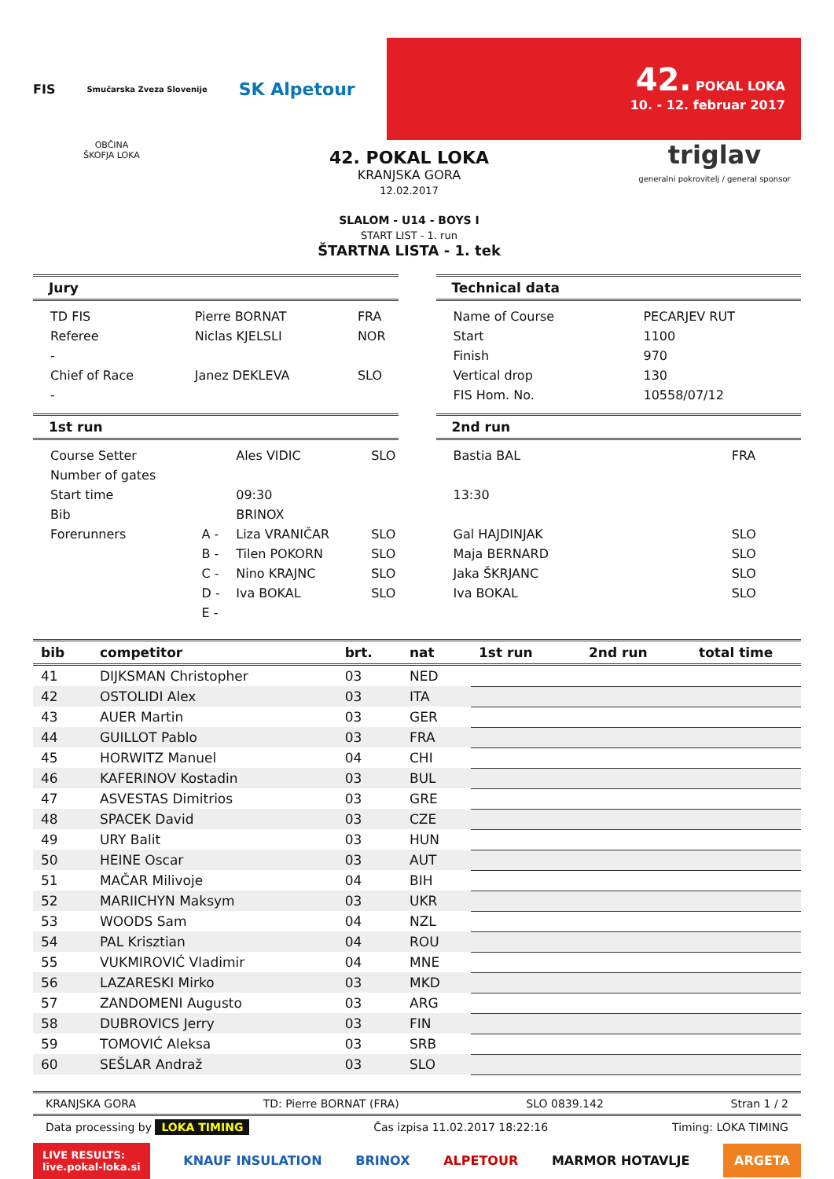FIS Smučarska Zveza Slovenije SK Alpetour
42. POKAL LOKA
10. - 12. februar 2017
OBČINA
ŠKOFJA LOKA
42. POKAL LOKA
KRANJSKA GORA
12.02.2017
SLALOM - U14 - BOYS I
START LIST - 1. run
ŠTARTNA LISTA - 1. tek
triglav
generalni pokrovitelj / general sponsor
Jury
| TD FIS | Pierre BORNAT | FRA |
| Referee | Niclas KJELSLI | NOR |
| - | | |
| Chief of Race | Janez DEKLEVA | SLO |
| - | | |
Technical data
| Name of Course | PECARJEV RUT |
| Start | 1100 |
| Finish | 970 |
| Vertical drop | 130 |
| FIS Hom. No. | 10558/07/12 |
1st run
| Course Setter | | Ales VIDIC | SLO |
| Number of gates | | | |
| Start time | | 09:30 | |
| Bib | | BRINOX | |
| Forerunners | A - | Liza VRANIČAR | SLO |
| | B - | Tilen POKORN | SLO |
| | C - | Nino KRAJNC | SLO |
| | D - | Iva BOKAL | SLO |
| | E - | | |
2nd run
| Bastia BAL | FRA |
| 13:30 | |
| Gal HAJDINJAK | SLO |
| Maja BERNARD | SLO |
| Jaka ŠKRJANC | SLO |
| Iva BOKAL | SLO |
| bib | competitor | brt. | nat | 1st run | 2nd run | total time |
| --- | --- | --- | --- | --- | --- | --- |
| 41 | DIJKSMAN Christopher | 03 | NED | | | |
| 42 | OSTOLIDI Alex | 03 | ITA | | | |
| 43 | AUER Martin | 03 | GER | | | |
| 44 | GUILLOT Pablo | 03 | FRA | | | |
| 45 | HORWITZ Manuel | 04 | CHI | | | |
| 46 | KAFERINOV Kostadin | 03 | BUL | | | |
| 47 | ASVESTAS Dimitrios | 03 | GRE | | | |
| 48 | SPACEK David | 03 | CZE | | | |
| 49 | URY Balit | 03 | HUN | | | |
| 50 | HEINE Oscar | 03 | AUT | | | |
| 51 | MAČAR Milivoje | 04 | BIH | | | |
| 52 | MARIICHYN Maksym | 03 | UKR | | | |
| 53 | WOODS Sam | 04 | NZL | | | |
| 54 | PAL Krisztian | 04 | ROU | | | |
| 55 | VUKMIROVIĆ Vladimir | 04 | MNE | | | |
| 56 | LAZARESKI Mirko | 03 | MKD | | | |
| 57 | ZANDOMENI Augusto | 03 | ARG | | | |
| 58 | DUBROVICS Jerry | 03 | FIN | | | |
| 59 | TOMOVIĆ Aleksa | 03 | SRB | | | |
| 60 | SEŠLAR Andraž | 03 | SLO | | | |
KRANJSKA GORA TD: Pierre BORNAT (FRA) SLO 0839.142 Stran 1 / 2
Data processing by LOKA TIMING Čas izpisa 11.02.2017 18:22:16 Timing: LOKA TIMING
LIVE RESULTS:
live.pokal-loka.si KNAUF INSULATION BRINOX ALPETOUR MARMOR HOTAVLJE ARGETA